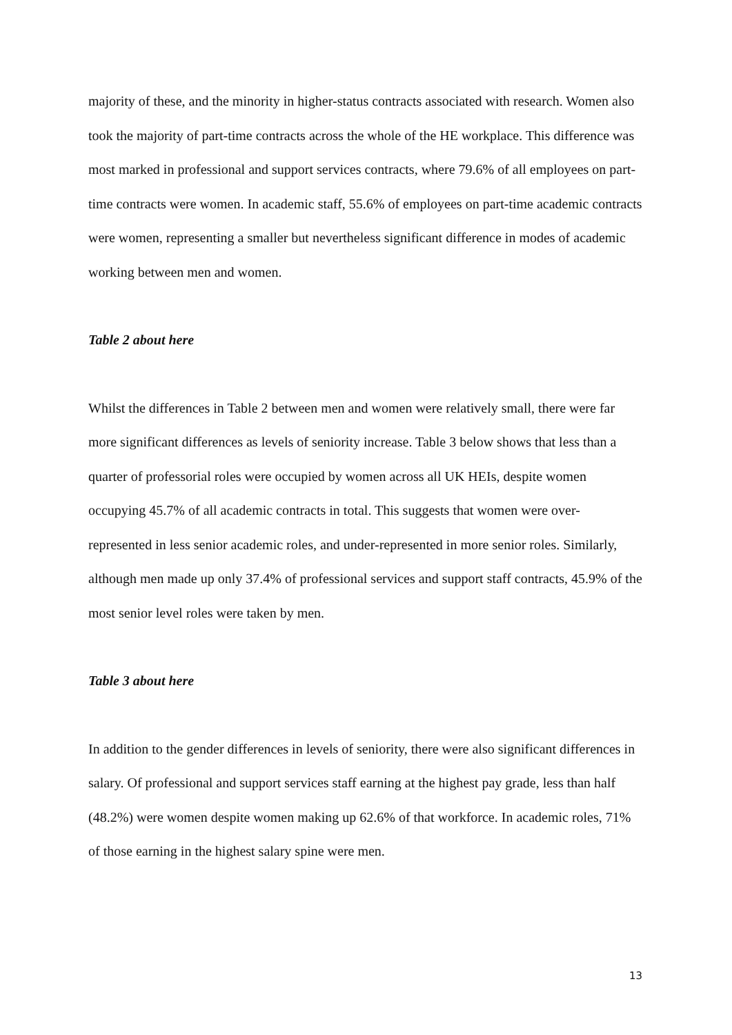majority of these, and the minority in higher-status contracts associated with research. Women also took the majority of part-time contracts across the whole of the HE workplace. This difference was most marked in professional and support services contracts, where 79.6% of all employees on part-time contracts were women. In academic staff, 55.6% of employees on part-time academic contracts were women, representing a smaller but nevertheless significant difference in modes of academic working between men and women.
Table 2 about here
Whilst the differences in Table 2 between men and women were relatively small, there were far more significant differences as levels of seniority increase. Table 3 below shows that less than a quarter of professorial roles were occupied by women across all UK HEIs, despite women occupying 45.7% of all academic contracts in total. This suggests that women were over-represented in less senior academic roles, and under-represented in more senior roles. Similarly, although men made up only 37.4% of professional services and support staff contracts, 45.9% of the most senior level roles were taken by men.
Table 3 about here
In addition to the gender differences in levels of seniority, there were also significant differences in salary. Of professional and support services staff earning at the highest pay grade, less than half (48.2%) were women despite women making up 62.6% of that workforce. In academic roles, 71% of those earning in the highest salary spine were men.
13